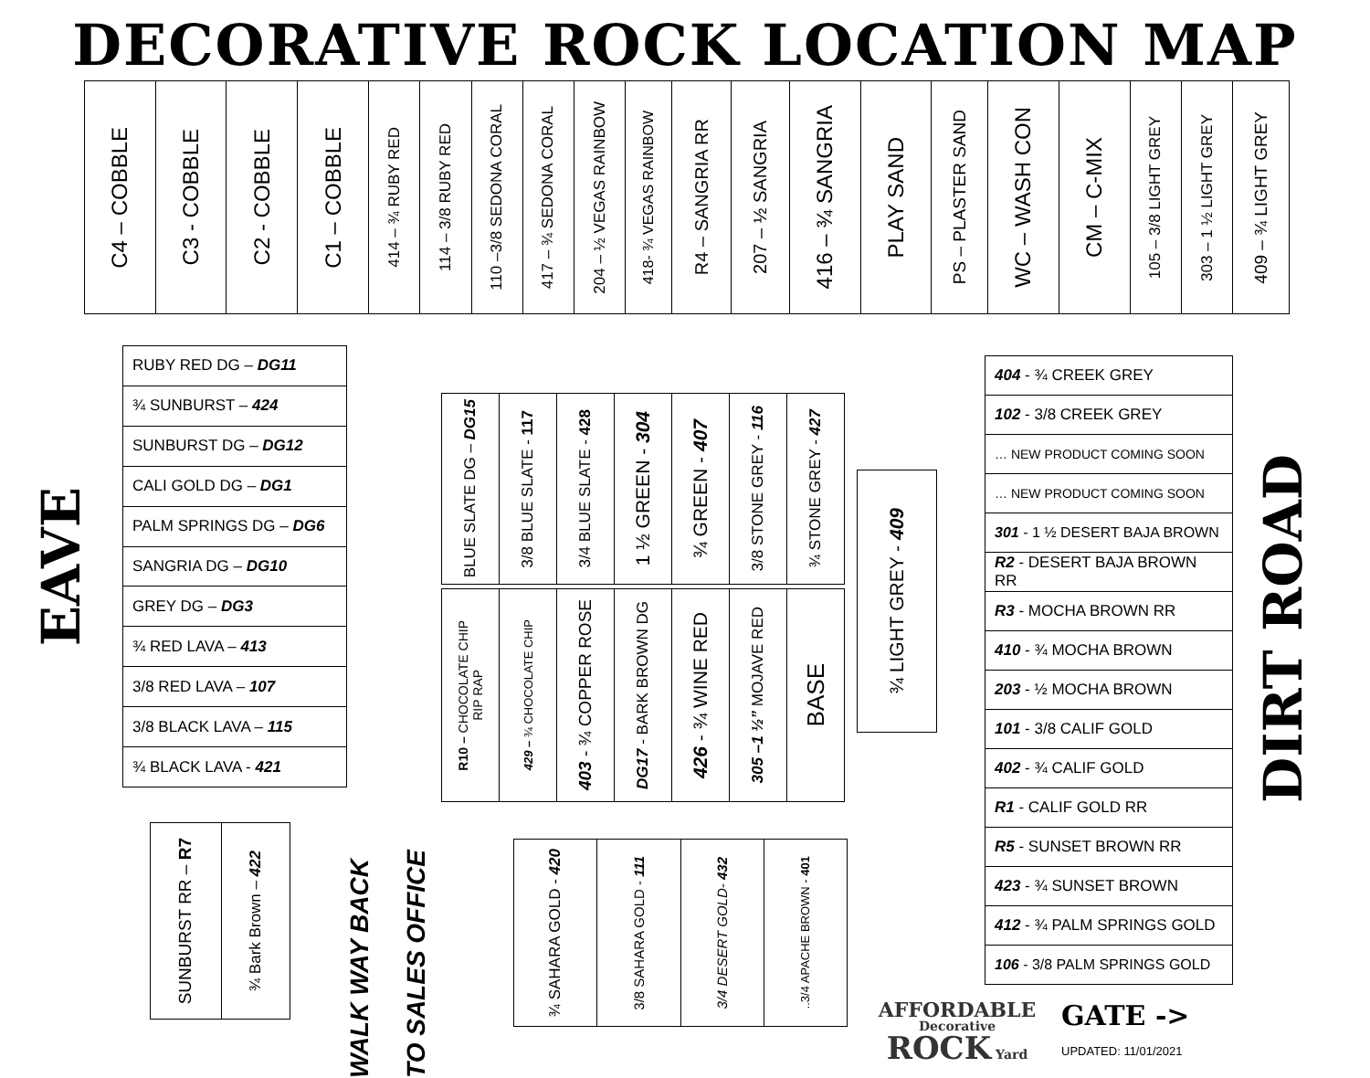DECORATIVE ROCK LOCATION MAP
| C4 – COBBLE | C3 - COBBLE | C2 - COBBLE | C1 – COBBLE | 414 – ¾ RUBY RED | 114 – 3/8 RUBY RED | 110 –3/8 SEDONA CORAL | 417 – ¾ SEDONA CORAL | 204 – ½ VEGAS RAINBOW | 418- ¾ VEGAS RAINBOW | R4 – SANGRIA RR | 207 – ½ SANGRIA | 416 – ¾ SANGRIA | PLAY SAND | PS – PLASTER SAND | WC – WASH CON | CM – C-MIX | 105 – 3/8 LIGHT GREY | 303 – 1 ½ LIGHT GREY | 409 – ¾ LIGHT GREY |
EAVE
| RUBY RED DG – DG11 |
| ¾ SUNBURST – 424 |
| SUNBURST DG – DG12 |
| CALI GOLD DG – DG1 |
| PALM SPRINGS DG – DG6 |
| SANGRIA DG – DG10 |
| GREY DG – DG3 |
| ¾ RED LAVA – 413 |
| 3/8 RED LAVA – 107 |
| 3/8 BLACK LAVA – 115 |
| ¾ BLACK LAVA - 421 |
| SUNBURST RR – R7 | ¾ Bark Brown – 422 |
WALK WAY BACK
TO SALES OFFICE
| BLUE SLATE DG – DG15 | 3/8 BLUE SLATE - 117 | 3/4 BLUE SLATE - 428 | 1 ½ GREEN - 304 | ¾ GREEN - 407 | 3/8 STONE GREY - 116 | ¾ STONE GREY - 427 |
| R10 – CHOCOLATE CHIP RIP RAP | 429 – ¾ CHOCOLATE CHIP | 403 - ¾ COPPER ROSE | DG17 - BARK BROWN DG | 426 - ¾ WINE RED | 305 –1 ½” MOJAVE RED | BASE |
| ¾ SAHARA GOLD - 420 | 3/8 SAHARA GOLD - 111 | 3/4 DESERT GOLD- 432 | ..3/4 APACHE BROWN - 401 |
| ¾ LIGHT GREY - 409 |
| 404 - ¾ CREEK GREY |
| 102 - 3/8 CREEK GREY |
| … NEW PRODUCT COMING SOON |
| … NEW PRODUCT COMING SOON |
| 301 - 1 ½ DESERT BAJA BROWN |
| R2 - DESERT BAJA BROWN RR |
| R3 - MOCHA BROWN RR |
| 410 - ¾ MOCHA BROWN |
| 203 - ½ MOCHA BROWN |
| 101 - 3/8 CALIF GOLD |
| 402 - ¾ CALIF GOLD |
| R1 - CALIF GOLD RR |
| R5 - SUNSET BROWN RR |
| 423 - ¾ SUNSET BROWN |
| 412 - ¾ PALM SPRINGS GOLD |
| 106 - 3/8 PALM SPRINGS GOLD |
AFFORDABLE
Decorative ROCK Yard
GATE ->
UPDATED: 11/01/2021
DIRT ROAD